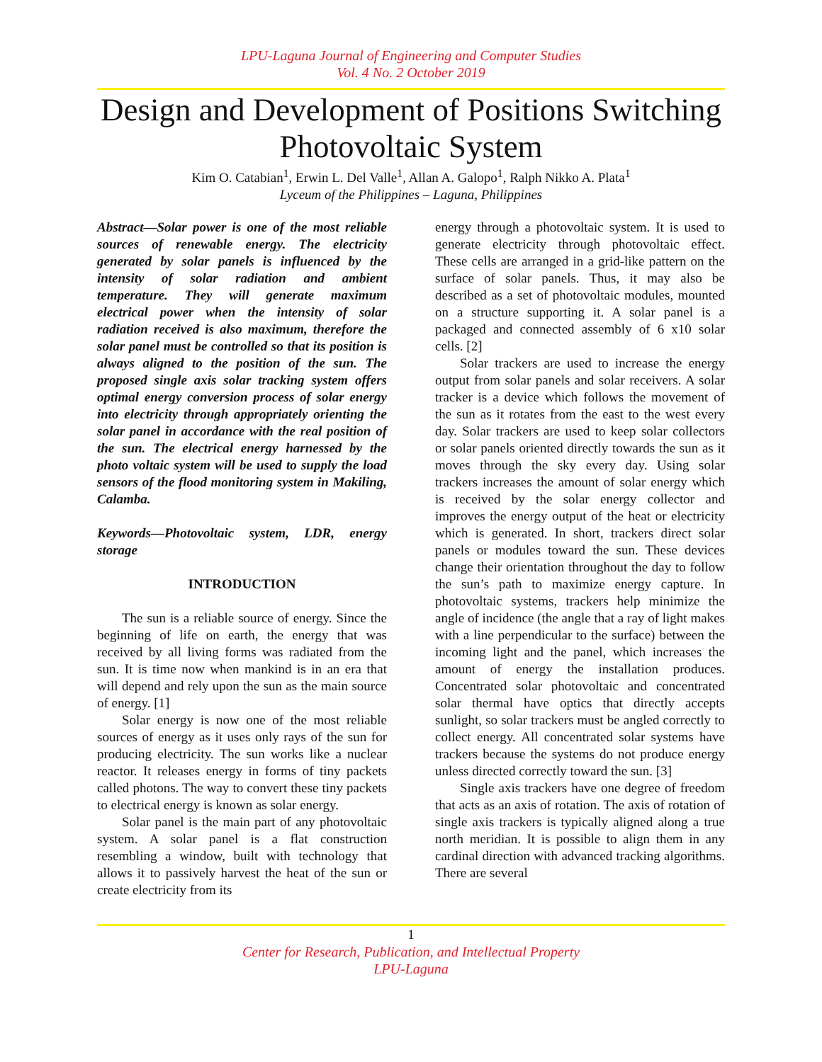LPU-Laguna Journal of Engineering and Computer Studies
Vol. 4 No. 2 October 2019
Design and Development of Positions Switching Photovoltaic System
Kim O. Catabian<sup>1</sup>, Erwin L. Del Valle<sup>1</sup>, Allan A. Galopo<sup>1</sup>, Ralph Nikko A. Plata<sup>1</sup>
Lyceum of the Philippines – Laguna, Philippines
Abstract—Solar power is one of the most reliable sources of renewable energy. The electricity generated by solar panels is influenced by the intensity of solar radiation and ambient temperature. They will generate maximum electrical power when the intensity of solar radiation received is also maximum, therefore the solar panel must be controlled so that its position is always aligned to the position of the sun. The proposed single axis solar tracking system offers optimal energy conversion process of solar energy into electricity through appropriately orienting the solar panel in accordance with the real position of the sun. The electrical energy harnessed by the photo voltaic system will be used to supply the load sensors of the flood monitoring system in Makiling, Calamba.
Keywords—Photovoltaic system, LDR, energy storage
INTRODUCTION
The sun is a reliable source of energy. Since the beginning of life on earth, the energy that was received by all living forms was radiated from the sun. It is time now when mankind is in an era that will depend and rely upon the sun as the main source of energy. [1]
Solar energy is now one of the most reliable sources of energy as it uses only rays of the sun for producing electricity. The sun works like a nuclear reactor. It releases energy in forms of tiny packets called photons. The way to convert these tiny packets to electrical energy is known as solar energy.
Solar panel is the main part of any photovoltaic system. A solar panel is a flat construction resembling a window, built with technology that allows it to passively harvest the heat of the sun or create electricity from its
energy through a photovoltaic system. It is used to generate electricity through photovoltaic effect. These cells are arranged in a grid-like pattern on the surface of solar panels. Thus, it may also be described as a set of photovoltaic modules, mounted on a structure supporting it. A solar panel is a packaged and connected assembly of 6 x10 solar cells. [2]
Solar trackers are used to increase the energy output from solar panels and solar receivers. A solar tracker is a device which follows the movement of the sun as it rotates from the east to the west every day. Solar trackers are used to keep solar collectors or solar panels oriented directly towards the sun as it moves through the sky every day. Using solar trackers increases the amount of solar energy which is received by the solar energy collector and improves the energy output of the heat or electricity which is generated. In short, trackers direct solar panels or modules toward the sun. These devices change their orientation throughout the day to follow the sun’s path to maximize energy capture. In photovoltaic systems, trackers help minimize the angle of incidence (the angle that a ray of light makes with a line perpendicular to the surface) between the incoming light and the panel, which increases the amount of energy the installation produces. Concentrated solar photovoltaic and concentrated solar thermal have optics that directly accepts sunlight, so solar trackers must be angled correctly to collect energy. All concentrated solar systems have trackers because the systems do not produce energy unless directed correctly toward the sun. [3]
Single axis trackers have one degree of freedom that acts as an axis of rotation. The axis of rotation of single axis trackers is typically aligned along a true north meridian. It is possible to align them in any cardinal direction with advanced tracking algorithms. There are several
1
Center for Research, Publication, and Intellectual Property
LPU-Laguna